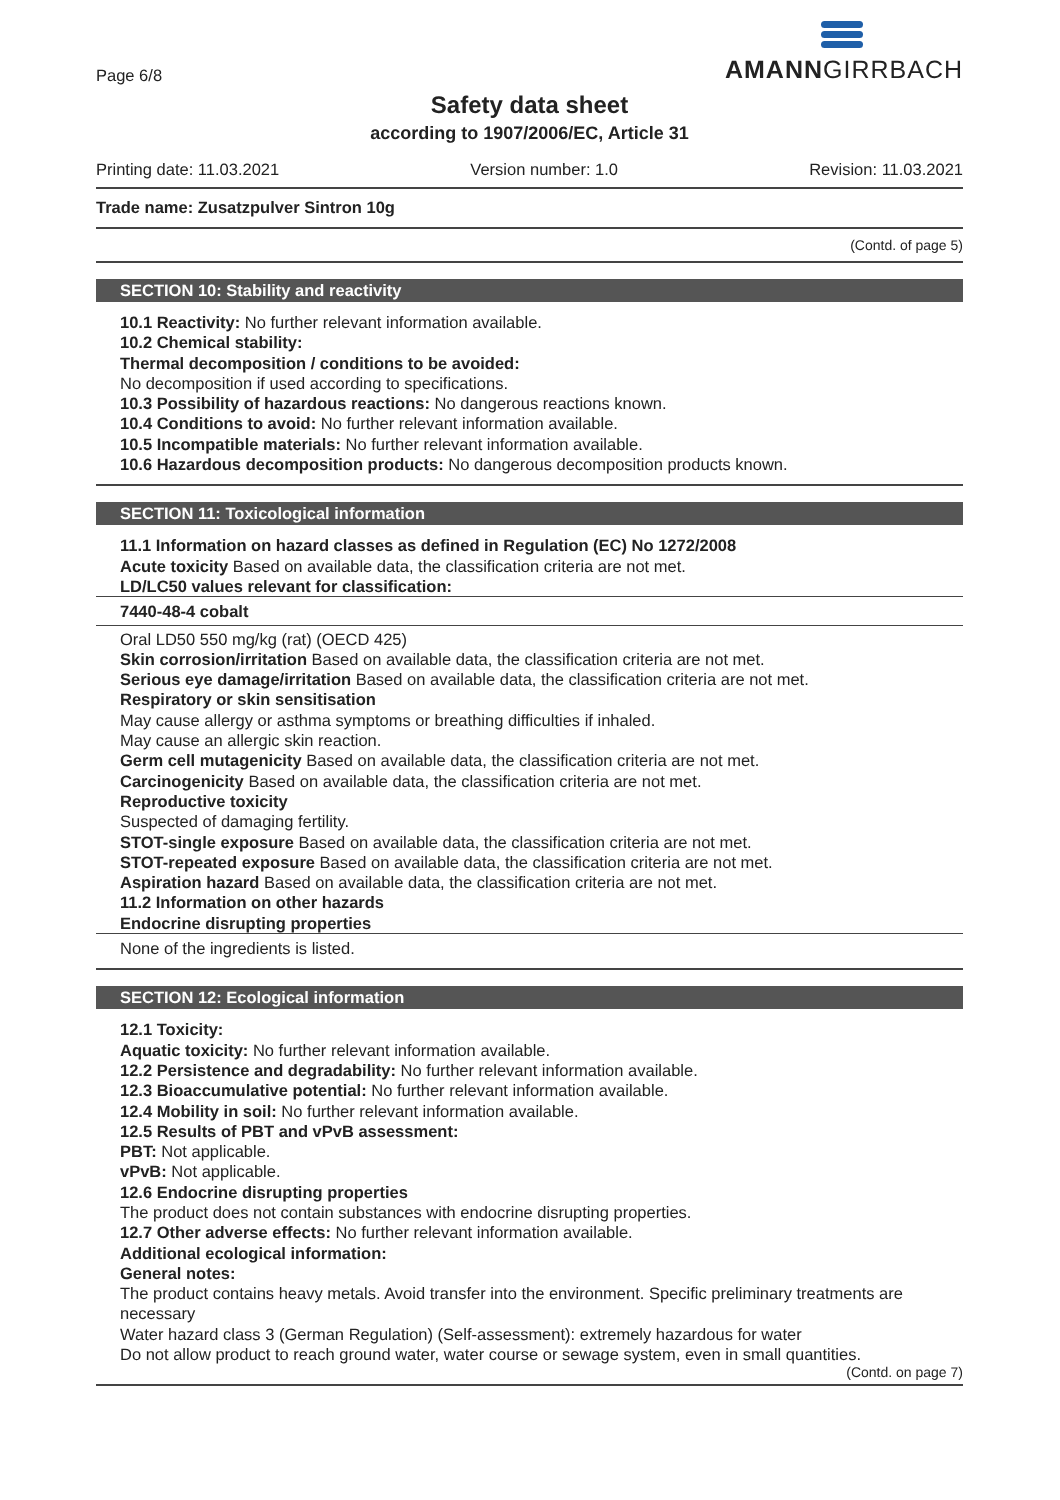AMANNGIRRBACH
Page 6/8
Safety data sheet
according to 1907/2006/EC, Article 31
Printing date: 11.03.2021 Version number: 1.0 Revision: 11.03.2021
Trade name: Zusatzpulver Sintron 10g
(Contd. of page 5)
SECTION 10: Stability and reactivity
10.1 Reactivity: No further relevant information available.
10.2 Chemical stability:
Thermal decomposition / conditions to be avoided:
No decomposition if used according to specifications.
10.3 Possibility of hazardous reactions: No dangerous reactions known.
10.4 Conditions to avoid: No further relevant information available.
10.5 Incompatible materials: No further relevant information available.
10.6 Hazardous decomposition products: No dangerous decomposition products known.
SECTION 11: Toxicological information
11.1 Information on hazard classes as defined in Regulation (EC) No 1272/2008
Acute toxicity Based on available data, the classification criteria are not met.
LD/LC50 values relevant for classification:
7440-48-4 cobalt
Oral LD50 550 mg/kg (rat) (OECD 425)
Skin corrosion/irritation Based on available data, the classification criteria are not met.
Serious eye damage/irritation Based on available data, the classification criteria are not met.
Respiratory or skin sensitisation
May cause allergy or asthma symptoms or breathing difficulties if inhaled.
May cause an allergic skin reaction.
Germ cell mutagenicity Based on available data, the classification criteria are not met.
Carcinogenicity Based on available data, the classification criteria are not met.
Reproductive toxicity
Suspected of damaging fertility.
STOT-single exposure Based on available data, the classification criteria are not met.
STOT-repeated exposure Based on available data, the classification criteria are not met.
Aspiration hazard Based on available data, the classification criteria are not met.
11.2 Information on other hazards
Endocrine disrupting properties
None of the ingredients is listed.
SECTION 12: Ecological information
12.1 Toxicity:
Aquatic toxicity: No further relevant information available.
12.2 Persistence and degradability: No further relevant information available.
12.3 Bioaccumulative potential: No further relevant information available.
12.4 Mobility in soil: No further relevant information available.
12.5 Results of PBT and vPvB assessment:
PBT: Not applicable.
vPvB: Not applicable.
12.6 Endocrine disrupting properties
The product does not contain substances with endocrine disrupting properties.
12.7 Other adverse effects: No further relevant information available.
Additional ecological information:
General notes:
The product contains heavy metals. Avoid transfer into the environment. Specific preliminary treatments are necessary
Water hazard class 3 (German Regulation) (Self-assessment): extremely hazardous for water
Do not allow product to reach ground water, water course or sewage system, even in small quantities.
(Contd. on page 7)